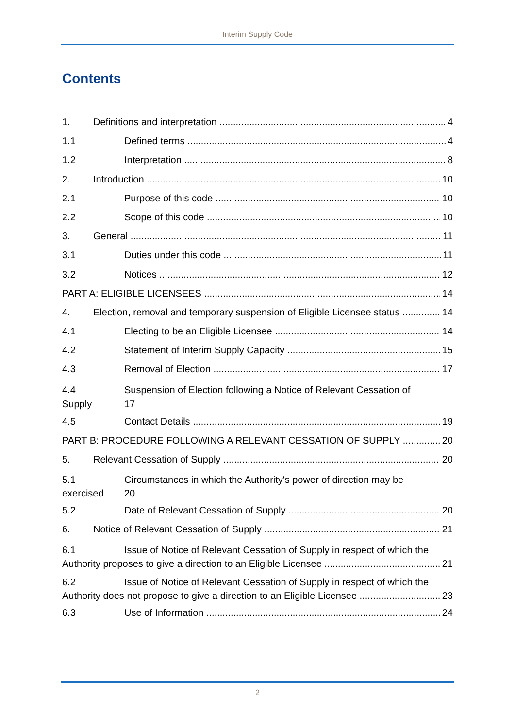Interim Supply Code
Contents
1. Definitions and interpretation 4
1.1 Defined terms 4
1.2 Interpretation 8
2. Introduction 10
2.1 Purpose of this code 10
2.2 Scope of this code 10
3. General 11
3.1 Duties under this code 11
3.2 Notices 12
PART A: ELIGIBLE LICENSEES 14
4. Election, removal and temporary suspension of Eligible Licensee status 14
4.1 Electing to be an Eligible Licensee 14
4.2 Statement of Interim Supply Capacity 15
4.3 Removal of Election 17
4.4
Supply Suspension of Election following a Notice of Relevant Cessation of
17
4.5 Contact Details 19
PART B: PROCEDURE FOLLOWING A RELEVANT CESSATION OF SUPPLY 20
5. Relevant Cessation of Supply 20
5.1
exercised Circumstances in which the Authority's power of direction may be
20
5.2 Date of Relevant Cessation of Supply 20
6. Notice of Relevant Cessation of Supply 21
6.1 Issue of Notice of Relevant Cessation of Supply in respect of which the
Authority proposes to give a direction to an Eligible Licensee 21
6.2 Issue of Notice of Relevant Cessation of Supply in respect of which the
Authority does not propose to give a direction to an Eligible Licensee 23
6.3 Use of Information 24
2